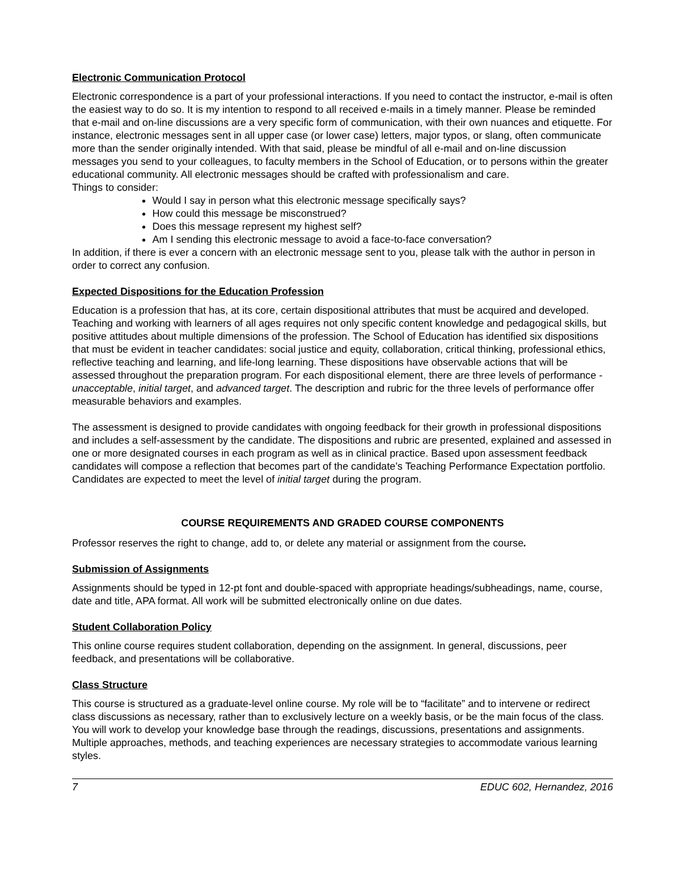Electronic Communication Protocol
Electronic correspondence is a part of your professional interactions. If you need to contact the instructor, e-mail is often the easiest way to do so. It is my intention to respond to all received e-mails in a timely manner. Please be reminded that e-mail and on-line discussions are a very specific form of communication, with their own nuances and etiquette. For instance, electronic messages sent in all upper case (or lower case) letters, major typos, or slang, often communicate more than the sender originally intended. With that said, please be mindful of all e-mail and on-line discussion messages you send to your colleagues, to faculty members in the School of Education, or to persons within the greater educational community. All electronic messages should be crafted with professionalism and care.
Things to consider:
Would I say in person what this electronic message specifically says?
How could this message be misconstrued?
Does this message represent my highest self?
Am I sending this electronic message to avoid a face-to-face conversation?
In addition, if there is ever a concern with an electronic message sent to you, please talk with the author in person in order to correct any confusion.
Expected Dispositions for the Education Profession
Education is a profession that has, at its core, certain dispositional attributes that must be acquired and developed. Teaching and working with learners of all ages requires not only specific content knowledge and pedagogical skills, but positive attitudes about multiple dimensions of the profession. The School of Education has identified six dispositions that must be evident in teacher candidates: social justice and equity, collaboration, critical thinking, professional ethics, reflective teaching and learning, and life-long learning. These dispositions have observable actions that will be assessed throughout the preparation program. For each dispositional element, there are three levels of performance - unacceptable, initial target, and advanced target. The description and rubric for the three levels of performance offer measurable behaviors and examples.
The assessment is designed to provide candidates with ongoing feedback for their growth in professional dispositions and includes a self-assessment by the candidate. The dispositions and rubric are presented, explained and assessed in one or more designated courses in each program as well as in clinical practice. Based upon assessment feedback candidates will compose a reflection that becomes part of the candidate’s Teaching Performance Expectation portfolio. Candidates are expected to meet the level of initial target during the program.
COURSE REQUIREMENTS AND GRADED COURSE COMPONENTS
Professor reserves the right to change, add to, or delete any material or assignment from the course.
Submission of Assignments
Assignments should be typed in 12-pt font and double-spaced with appropriate headings/subheadings, name, course, date and title, APA format. All work will be submitted electronically online on due dates.
Student Collaboration Policy
This online course requires student collaboration, depending on the assignment. In general, discussions, peer feedback, and presentations will be collaborative.
Class Structure
This course is structured as a graduate-level online course. My role will be to “facilitate” and to intervene or redirect class discussions as necessary, rather than to exclusively lecture on a weekly basis, or be the main focus of the class. You will work to develop your knowledge base through the readings, discussions, presentations and assignments. Multiple approaches, methods, and teaching experiences are necessary strategies to accommodate various learning styles.
7 EDUC 602, Hernandez, 2016